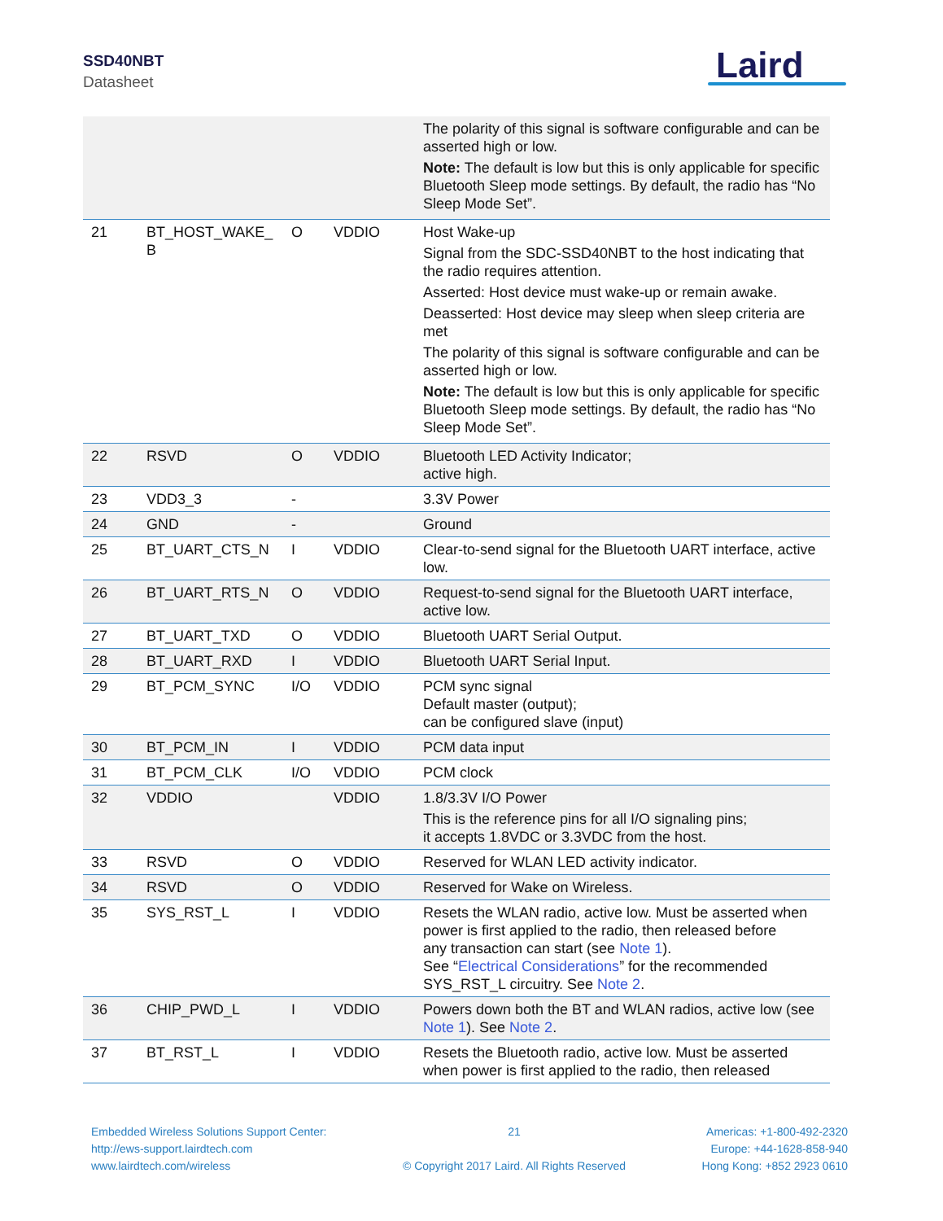SSD40NBT
Datasheet Laird
| | | | | The polarity of this signal is software configurable and can be asserted high or low. Note: The default is low but this is only applicable for specific Bluetooth Sleep mode settings. By default, the radio has “No Sleep Mode Set”. |
| 21 | BT_HOST_WAKE_ B | O | VDDIO | Host Wake-up Signal from the SDC-SSD40NBT to the host indicating that the radio requires attention. Asserted: Host device must wake-up or remain awake. Deasserted: Host device may sleep when sleep criteria are met The polarity of this signal is software configurable and can be asserted high or low. Note: The default is low but this is only applicable for specific Bluetooth Sleep mode settings. By default, the radio has “No Sleep Mode Set”. |
| 22 | RSVD | O | VDDIO | Bluetooth LED Activity Indicator; active high. |
| 23 | VDD3_3 | - | | 3.3V Power |
| 24 | GND | - | | Ground |
| 25 | BT_UART_CTS_N | I | VDDIO | Clear-to-send signal for the Bluetooth UART interface, active low. |
| 26 | BT_UART_RTS_N | O | VDDIO | Request-to-send signal for the Bluetooth UART interface, active low. |
| 27 | BT_UART_TXD | O | VDDIO | Bluetooth UART Serial Output. |
| 28 | BT_UART_RXD | I | VDDIO | Bluetooth UART Serial Input. |
| 29 | BT_PCM_SYNC | I/O | VDDIO | PCM sync signal Default master (output); can be configured slave (input) |
| 30 | BT_PCM_IN | I | VDDIO | PCM data input |
| 31 | BT_PCM_CLK | I/O | VDDIO | PCM clock |
| 32 | VDDIO | | VDDIO | 1.8/3.3V I/O Power This is the reference pins for all I/O signaling pins; it accepts 1.8VDC or 3.3VDC from the host. |
| 33 | RSVD | O | VDDIO | Reserved for WLAN LED activity indicator. |
| 34 | RSVD | O | VDDIO | Reserved for Wake on Wireless. |
| 35 | SYS_RST_L | I | VDDIO | Resets the WLAN radio, active low. Must be asserted when power is first applied to the radio, then released before any transaction can start (see Note 1 ). See “ Electrical Considerations ” for the recommended SYS_RST_L circuitry. See Note 2 . |
| 36 | CHIP_PWD_L | I | VDDIO | Powers down both the BT and WLAN radios, active low (see Note 1 ). See Note 2 . |
| 37 | BT_RST_L | I | VDDIO | Resets the Bluetooth radio, active low. Must be asserted when power is first applied to the radio, then released |
Embedded Wireless Solutions Support Center:
http://ews-support.lairdtech.com
www.lairdtech.com/wireless
21
© Copyright 2017 Laird. All Rights Reserved
Americas: +1-800-492-2320
Europe: +44-1628-858-940
Hong Kong: +852 2923 0610